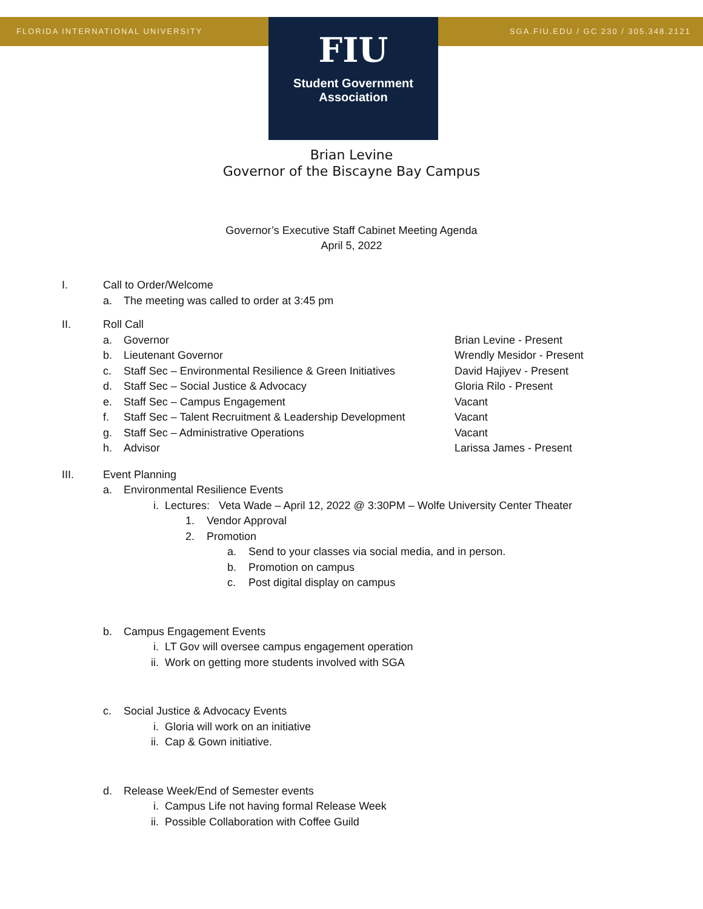FLORIDA INTERNATIONAL UNIVERSITY
SGA.FIU.EDU / GC 230 / 305.348.2121
FIU
Student Government
Association
Brian Levine
Governor of the Biscayne Bay Campus
Governor’s Executive Staff Cabinet Meeting Agenda
April 5, 2022
I. Call to Order/Welcome
a. The meeting was called to order at 3:45 pm
II. Roll Call
a. Governor Brian Levine - Present
b. Lieutenant Governor Wrendly Mesidor - Present
c. Staff Sec – Environmental Resilience & Green Initiatives David Hajiyev - Present
d. Staff Sec – Social Justice & Advocacy Gloria Rilo - Present
e. Staff Sec – Campus Engagement Vacant
f. Staff Sec – Talent Recruitment & Leadership Development Vacant
g. Staff Sec – Administrative Operations Vacant
h. Advisor Larissa James - Present
III. Event Planning
a. Environmental Resilience Events
i. Lectures: Veta Wade – April 12, 2022 @ 3:30PM – Wolfe University Center Theater
1. Vendor Approval
2. Promotion
a. Send to your classes via social media, and in person.
b. Promotion on campus
c. Post digital display on campus
b. Campus Engagement Events
i. LT Gov will oversee campus engagement operation
ii. Work on getting more students involved with SGA
c. Social Justice & Advocacy Events
i. Gloria will work on an initiative
ii. Cap & Gown initiative.
d. Release Week/End of Semester events
i. Campus Life not having formal Release Week
ii. Possible Collaboration with Coffee Guild